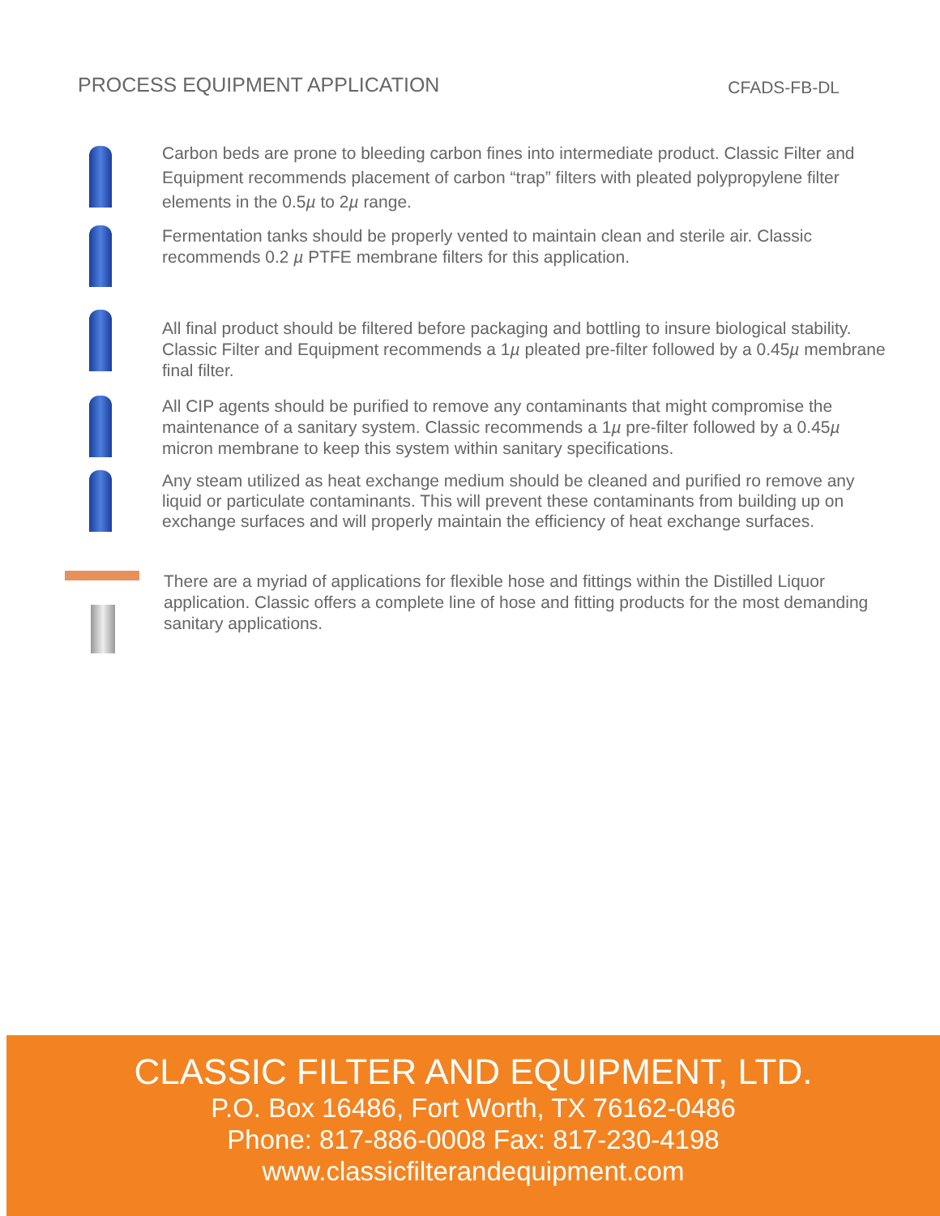PROCESS EQUIPMENT APPLICATION
CFADS-FB-DL
Carbon beds are prone to bleeding carbon fines into intermediate product. Classic Filter and Equipment recommends placement of carbon “trap” filters with pleated polypropylene filter elements in the 0.5µ to 2µ range.
Fermentation tanks should be properly vented to maintain clean and sterile air. Classic recommends 0.2 µ PTFE membrane filters for this application.
All final product should be filtered before packaging and bottling to insure biological stability. Classic Filter and Equipment recommends a 1µ pleated pre-filter followed by a 0.45µ membrane final filter.
All CIP agents should be purified to remove any contaminants that might compromise the maintenance of a sanitary system. Classic recommends a 1µ pre-filter followed by a 0.45µ micron membrane to keep this system within sanitary specifications.
Any steam utilized as heat exchange medium should be cleaned and purified ro remove any liquid or particulate contaminants. This will prevent these contaminants from building up on exchange surfaces and will properly maintain the efficiency of heat exchange surfaces.
There are a myriad of applications for flexible hose and fittings within the Distilled Liquor application. Classic offers a complete line of hose and fitting products for the most demanding sanitary applications.
CLASSIC FILTER AND EQUIPMENT, LTD.
P.O. Box 16486, Fort Worth, TX 76162-0486
Phone: 817-886-0008 Fax: 817-230-4198
www.classicfilterandequipment.com